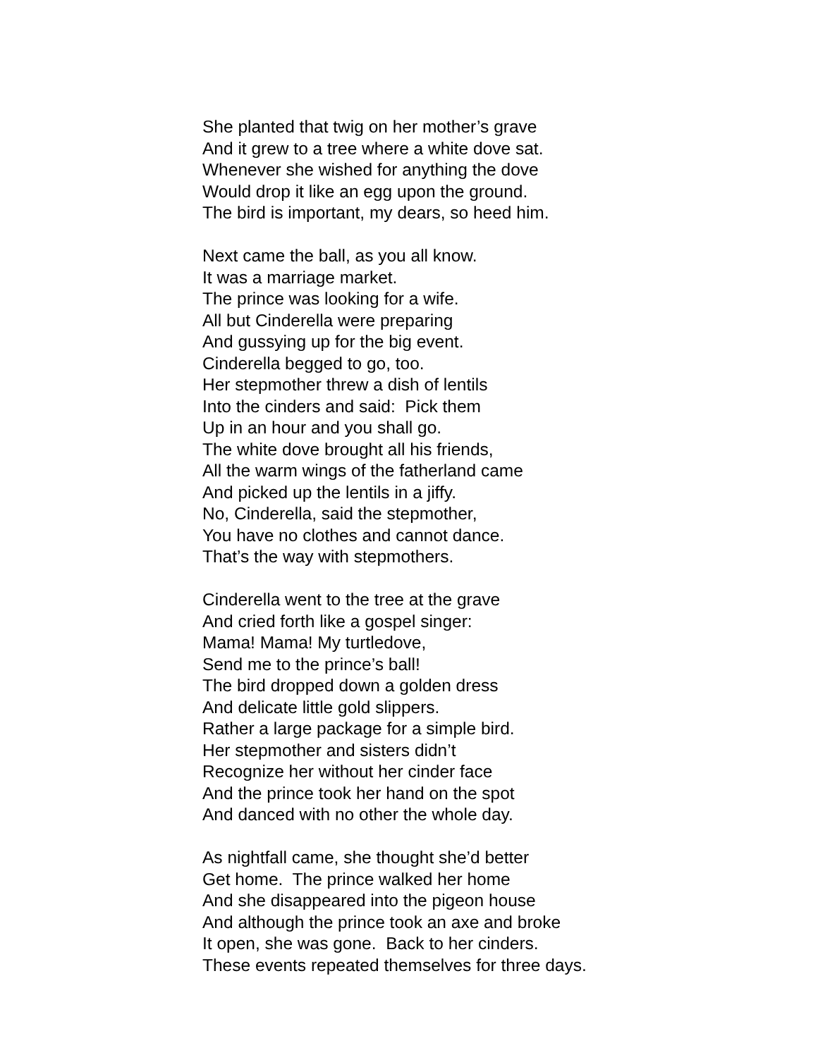She planted that twig on her mother’s grave
And it grew to a tree where a white dove sat.
Whenever she wished for anything the dove
Would drop it like an egg upon the ground.
The bird is important, my dears, so heed him.
Next came the ball, as you all know.
It was a marriage market.
The prince was looking for a wife.
All but Cinderella were preparing
And gussying up for the big event.
Cinderella begged to go, too.
Her stepmother threw a dish of lentils
Into the cinders and said: Pick them
Up in an hour and you shall go.
The white dove brought all his friends,
All the warm wings of the fatherland came
And picked up the lentils in a jiffy.
No, Cinderella, said the stepmother,
You have no clothes and cannot dance.
That’s the way with stepmothers.
Cinderella went to the tree at the grave
And cried forth like a gospel singer:
Mama! Mama! My turtledove,
Send me to the prince’s ball!
The bird dropped down a golden dress
And delicate little gold slippers.
Rather a large package for a simple bird.
Her stepmother and sisters didn’t
Recognize her without her cinder face
And the prince took her hand on the spot
And danced with no other the whole day.
As nightfall came, she thought she’d better
Get home. The prince walked her home
And she disappeared into the pigeon house
And although the prince took an axe and broke
It open, she was gone. Back to her cinders.
These events repeated themselves for three days.